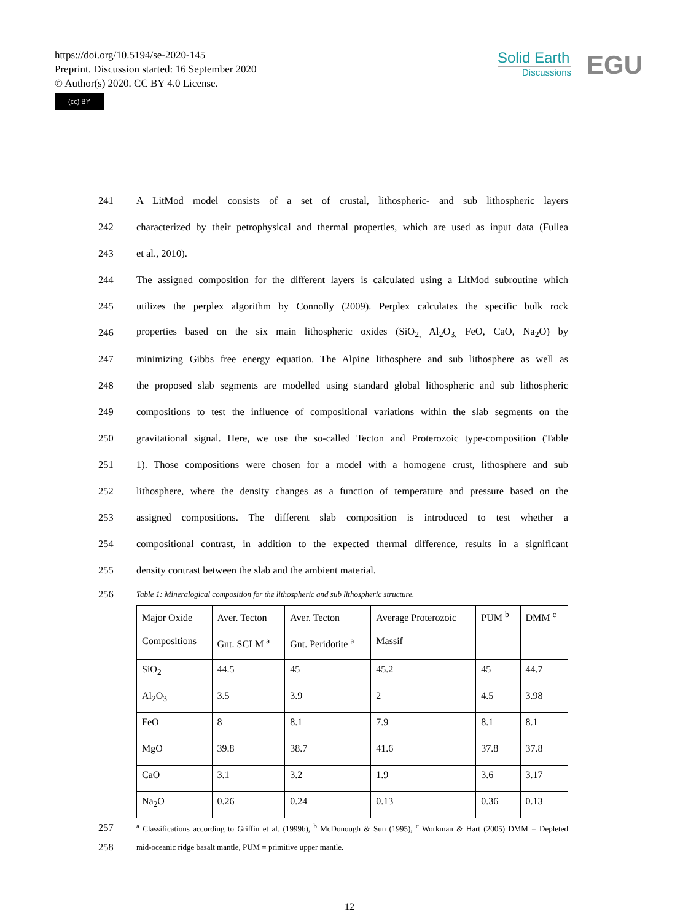https://doi.org/10.5194/se-2020-145
Preprint. Discussion started: 16 September 2020
© Author(s) 2020. CC BY 4.0 License.
(cc) BY
Solid Earth
Discussions
EGU
241 A LitMod model consists of a set of crustal, lithospheric- and sub lithospheric layers
242 characterized by their petrophysical and thermal properties, which are used as input data (Fullea
243 et al., 2010).
244 The assigned composition for the different layers is calculated using a LitMod subroutine which
245 utilizes the perplex algorithm by Connolly (2009). Perplex calculates the specific bulk rock
246 properties based on the six main lithospheric oxides (SiO<sub>2,</sub> Al<sub>2</sub>O<sub>3,</sub> FeO, CaO, Na<sub>2</sub>O) by
247 minimizing Gibbs free energy equation. The Alpine lithosphere and sub lithosphere as well as
248 the proposed slab segments are modelled using standard global lithospheric and sub lithospheric
249 compositions to test the influence of compositional variations within the slab segments on the
250 gravitational signal. Here, we use the so-called Tecton and Proterozoic type-composition (Table
251 1). Those compositions were chosen for a model with a homogene crust, lithosphere and sub
252 lithosphere, where the density changes as a function of temperature and pressure based on the
253 assigned compositions. The different slab composition is introduced to test whether a
254 compositional contrast, in addition to the expected thermal difference, results in a significant
255 density contrast between the slab and the ambient material.
256 Table 1: Mineralogical composition for the lithospheric and sub lithospheric structure.
| Major Oxide Compositions | Aver. Tecton Gnt. SCLM <sup>a</sup> | Aver. Tecton Gnt. Peridotite <sup>a</sup> | Average Proterozoic Massif | PUM <sup>b</sup> | DMM <sup>c</sup> |
| SiO<sub>2</sub> | 44.5 | 45 | 45.2 | 45 | 44.7 |
| Al<sub>2</sub>O<sub>3</sub> | 3.5 | 3.9 | 2 | 4.5 | 3.98 |
| FeO | 8 | 8.1 | 7.9 | 8.1 | 8.1 |
| MgO | 39.8 | 38.7 | 41.6 | 37.8 | 37.8 |
| CaO | 3.1 | 3.2 | 1.9 | 3.6 | 3.17 |
| Na<sub>2</sub>O | 0.26 | 0.24 | 0.13 | 0.36 | 0.13 |
257 <sup>a</sup> Classifications according to Griffin et al. (1999b), <sup>b</sup> McDonough & Sun (1995), <sup>c</sup> Workman & Hart (2005) DMM = Depleted
258 mid-oceanic ridge basalt mantle, PUM = primitive upper mantle.
12